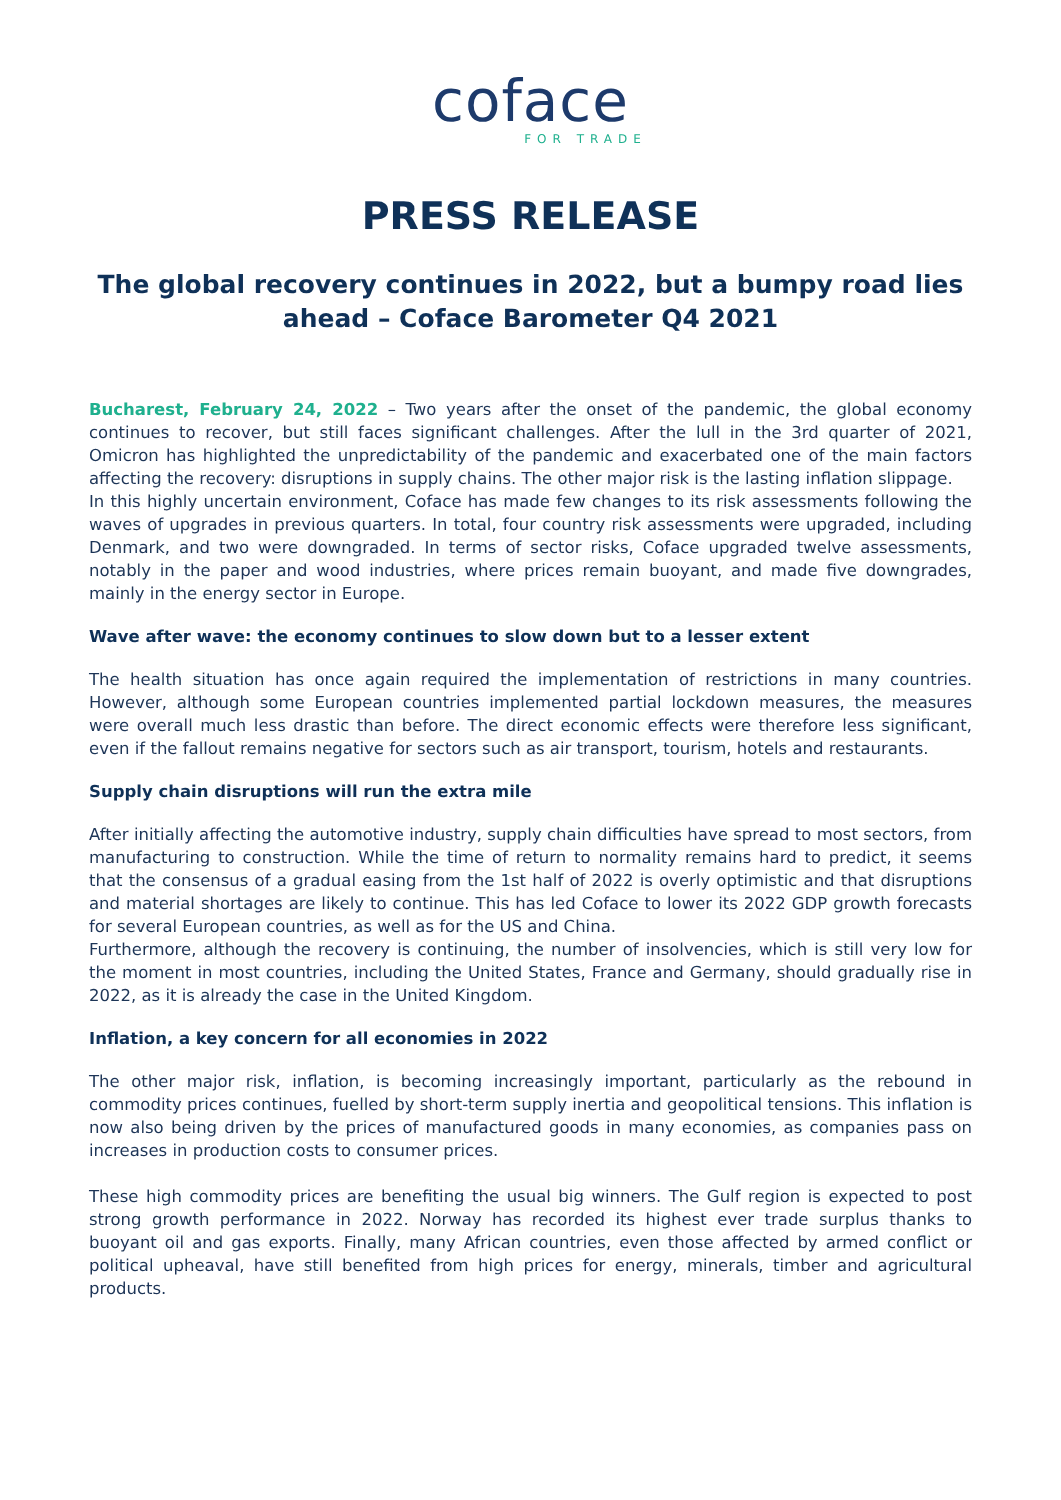coface
FOR TRADE
PRESS RELEASE
The global recovery continues in 2022, but a bumpy road lies ahead – Coface Barometer Q4 2021
Bucharest, February 24, 2022 – Two years after the onset of the pandemic, the global economy continues to recover, but still faces significant challenges. After the lull in the 3rd quarter of 2021, Omicron has highlighted the unpredictability of the pandemic and exacerbated one of the main factors affecting the recovery: disruptions in supply chains. The other major risk is the lasting inflation slippage.
In this highly uncertain environment, Coface has made few changes to its risk assessments following the waves of upgrades in previous quarters. In total, four country risk assessments were upgraded, including Denmark, and two were downgraded. In terms of sector risks, Coface upgraded twelve assessments, notably in the paper and wood industries, where prices remain buoyant, and made five downgrades, mainly in the energy sector in Europe.
Wave after wave: the economy continues to slow down but to a lesser extent
The health situation has once again required the implementation of restrictions in many countries. However, although some European countries implemented partial lockdown measures, the measures were overall much less drastic than before. The direct economic effects were therefore less significant, even if the fallout remains negative for sectors such as air transport, tourism, hotels and restaurants.
Supply chain disruptions will run the extra mile
After initially affecting the automotive industry, supply chain difficulties have spread to most sectors, from manufacturing to construction. While the time of return to normality remains hard to predict, it seems that the consensus of a gradual easing from the 1st half of 2022 is overly optimistic and that disruptions and material shortages are likely to continue. This has led Coface to lower its 2022 GDP growth forecasts for several European countries, as well as for the US and China.
Furthermore, although the recovery is continuing, the number of insolvencies, which is still very low for the moment in most countries, including the United States, France and Germany, should gradually rise in 2022, as it is already the case in the United Kingdom.
Inflation, a key concern for all economies in 2022
The other major risk, inflation, is becoming increasingly important, particularly as the rebound in commodity prices continues, fuelled by short-term supply inertia and geopolitical tensions. This inflation is now also being driven by the prices of manufactured goods in many economies, as companies pass on increases in production costs to consumer prices.
These high commodity prices are benefiting the usual big winners. The Gulf region is expected to post strong growth performance in 2022. Norway has recorded its highest ever trade surplus thanks to buoyant oil and gas exports. Finally, many African countries, even those affected by armed conflict or political upheaval, have still benefited from high prices for energy, minerals, timber and agricultural products.